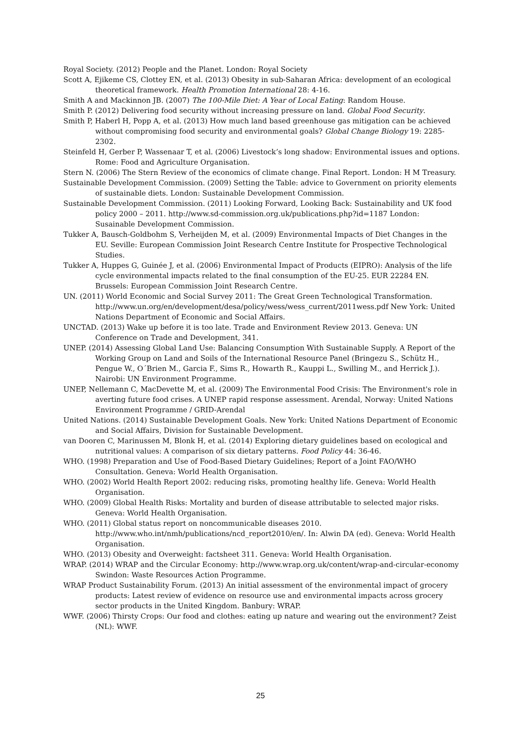Royal Society. (2012) People and the Planet. London: Royal Society
Scott A, Ejikeme CS, Clottey EN, et al. (2013) Obesity in sub-Saharan Africa: development of an ecological theoretical framework. Health Promotion International 28: 4-16.
Smith A and Mackinnon JB. (2007) The 100-Mile Diet: A Year of Local Eating: Random House.
Smith P. (2012) Delivering food security without increasing pressure on land. Global Food Security.
Smith P, Haberl H, Popp A, et al. (2013) How much land based greenhouse gas mitigation can be achieved without compromising food security and environmental goals? Global Change Biology 19: 2285-2302.
Steinfeld H, Gerber P, Wassenaar T, et al. (2006) Livestock’s long shadow: Environmental issues and options. Rome: Food and Agriculture Organisation.
Stern N. (2006) The Stern Review of the economics of climate change. Final Report. London: H M Treasury.
Sustainable Development Commission. (2009) Setting the Table: advice to Government on priority elements of sustainable diets. London: Sustainable Development Commission.
Sustainable Development Commission. (2011) Looking Forward, Looking Back: Sustainability and UK food policy 2000 – 2011. http://www.sd-commission.org.uk/publications.php?id=1187 London: Susainable Development Commission.
Tukker A, Bausch-Goldbohm S, Verheijden M, et al. (2009) Environmental Impacts of Diet Changes in the EU. Seville: European Commission Joint Research Centre Institute for Prospective Technological Studies.
Tukker A, Huppes G, Guinée J, et al. (2006) Environmental Impact of Products (EIPRO): Analysis of the life cycle environmental impacts related to the final consumption of the EU-25. EUR 22284 EN. Brussels: European Commission Joint Research Centre.
UN. (2011) World Economic and Social Survey 2011: The Great Green Technological Transformation. http://www.un.org/en/development/desa/policy/wess/wess_current/2011wess.pdf New York: United Nations Department of Economic and Social Affairs.
UNCTAD. (2013) Wake up before it is too late. Trade and Environment Review 2013. Geneva: UN Conference on Trade and Development, 341.
UNEP. (2014) Assessing Global Land Use: Balancing Consumption With Sustainable Supply. A Report of the Working Group on Land and Soils of the International Resource Panel (Bringezu S., Schütz H., Pengue W., O´Brien M., Garcia F., Sims R., Howarth R., Kauppi L., Swilling M., and Herrick J.). Nairobi: UN Environment Programme.
UNEP, Nellemann C, MacDevette M, et al. (2009) The Environmental Food Crisis: The Environment's role in averting future food crises. A UNEP rapid response assessment. Arendal, Norway: United Nations Environment Programme / GRID-Arendal
United Nations. (2014) Sustainable Development Goals. New York: United Nations Department of Economic and Social Affairs, Division for Sustainable Development.
van Dooren C, Marinussen M, Blonk H, et al. (2014) Exploring dietary guidelines based on ecological and nutritional values: A comparison of six dietary patterns. Food Policy 44: 36-46.
WHO. (1998) Preparation and Use of Food-Based Dietary Guidelines; Report of a Joint FAO/WHO Consultation. Geneva: World Health Organisation.
WHO. (2002) World Health Report 2002: reducing risks, promoting healthy life. Geneva: World Health Organisation.
WHO. (2009) Global Health Risks: Mortality and burden of disease attributable to selected major risks. Geneva: World Health Organisation.
WHO. (2011) Global status report on noncommunicable diseases 2010. http://www.who.int/nmh/publications/ncd_report2010/en/. In: Alwin DA (ed). Geneva: World Health Organisation.
WHO. (2013) Obesity and Overweight: factsheet 311. Geneva: World Health Organisation.
WRAP. (2014) WRAP and the Circular Economy: http://www.wrap.org.uk/content/wrap-and-circular-economy Swindon: Waste Resources Action Programme.
WRAP Product Sustainability Forum. (2013) An initial assessment of the environmental impact of grocery products: Latest review of evidence on resource use and environmental impacts across grocery sector products in the United Kingdom. Banbury: WRAP.
WWF. (2006) Thirsty Crops: Our food and clothes: eating up nature and wearing out the environment? Zeist (NL): WWF.
25